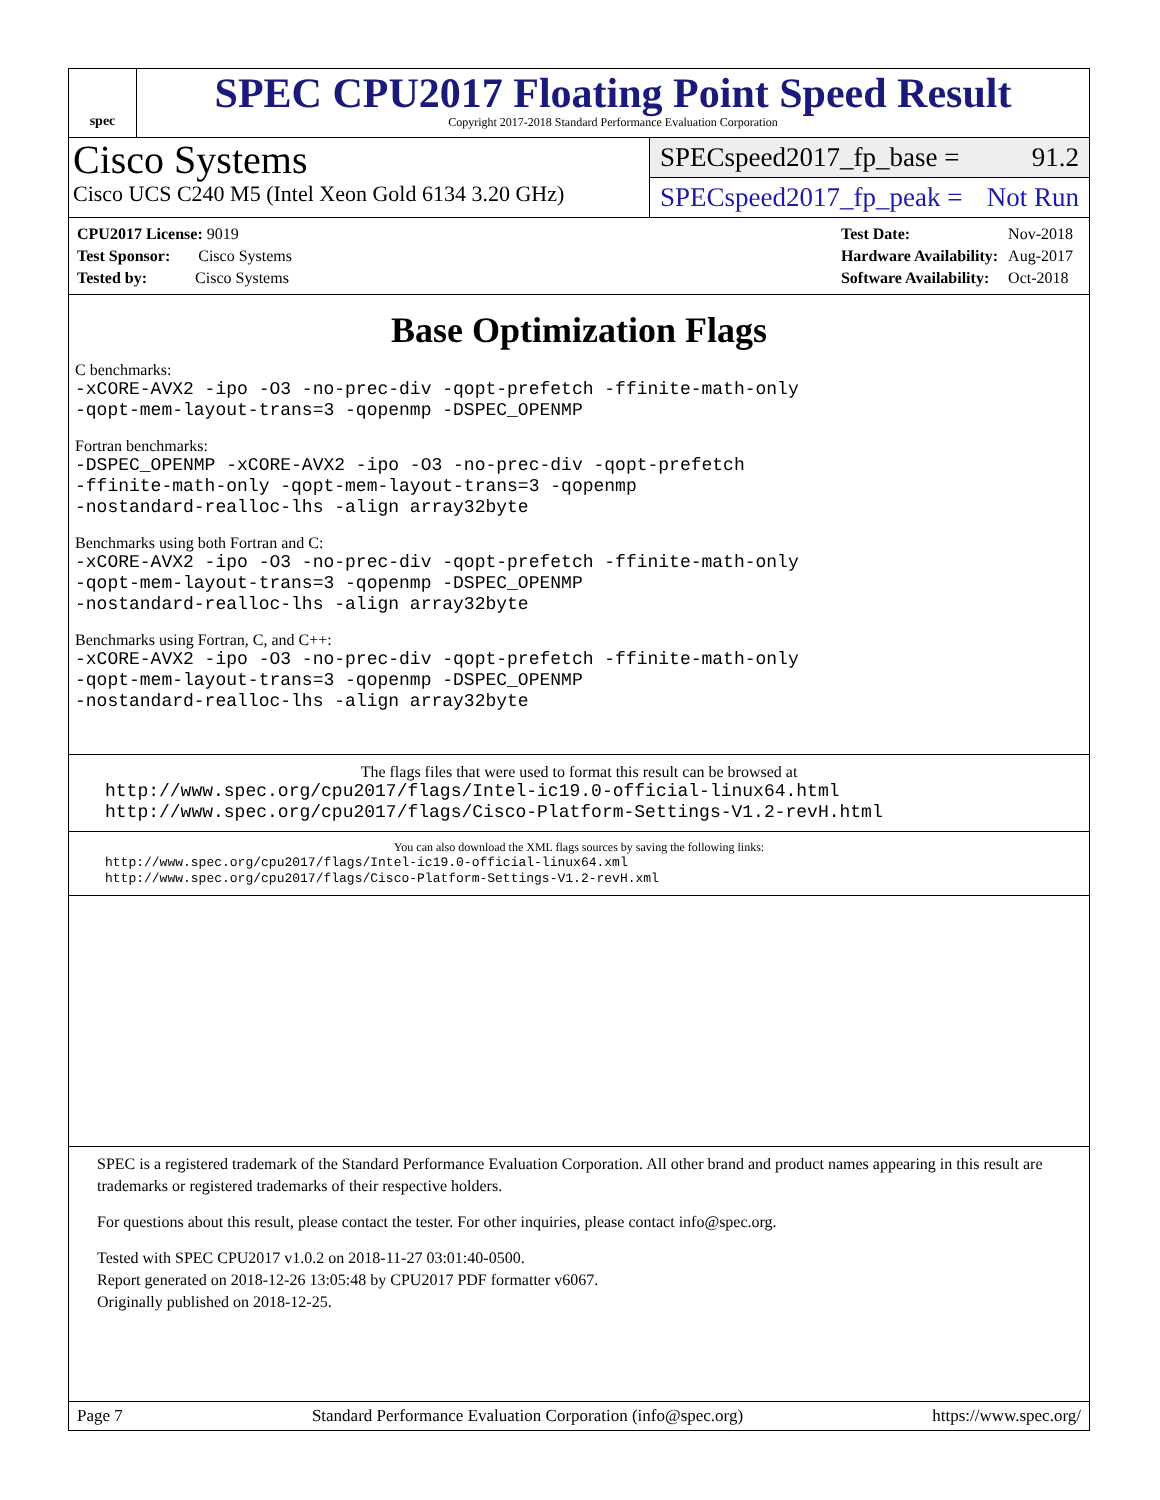spec
SPEC CPU2017 Floating Point Speed Result
Copyright 2017-2018 Standard Performance Evaluation Corporation
Cisco Systems
Cisco UCS C240 M5 (Intel Xeon Gold 6134 3.20 GHz)
SPECspeed2017_fp_base = 91.2
SPECspeed2017_fp_peak = Not Run
| CPU2017 License: 9019 |
| Test Sponsor: Cisco Systems |
| Tested by: Cisco Systems |
| Test Date: | Nov-2018 |
| Hardware Availability: | Aug-2017 |
| Software Availability: | Oct-2018 |
Base Optimization Flags
C benchmarks:
-xCORE-AVX2 -ipo -O3 -no-prec-div -qopt-prefetch -ffinite-math-only
-qopt-mem-layout-trans=3 -qopenmp -DSPEC_OPENMP
Fortran benchmarks:
-DSPEC_OPENMP -xCORE-AVX2 -ipo -O3 -no-prec-div -qopt-prefetch
-ffinite-math-only -qopt-mem-layout-trans=3 -qopenmp
-nostandard-realloc-lhs -align array32byte
Benchmarks using both Fortran and C:
-xCORE-AVX2 -ipo -O3 -no-prec-div -qopt-prefetch -ffinite-math-only
-qopt-mem-layout-trans=3 -qopenmp -DSPEC_OPENMP
-nostandard-realloc-lhs -align array32byte
Benchmarks using Fortran, C, and C++:
-xCORE-AVX2 -ipo -O3 -no-prec-div -qopt-prefetch -ffinite-math-only
-qopt-mem-layout-trans=3 -qopenmp -DSPEC_OPENMP
-nostandard-realloc-lhs -align array32byte
The flags files that were used to format this result can be browsed at
http://www.spec.org/cpu2017/flags/Intel-ic19.0-official-linux64.html
http://www.spec.org/cpu2017/flags/Cisco-Platform-Settings-V1.2-revH.html
You can also download the XML flags sources by saving the following links:
http://www.spec.org/cpu2017/flags/Intel-ic19.0-official-linux64.xml
http://www.spec.org/cpu2017/flags/Cisco-Platform-Settings-V1.2-revH.xml
SPEC is a registered trademark of the Standard Performance Evaluation Corporation. All other brand and product names appearing in this result are trademarks or registered trademarks of their respective holders.
For questions about this result, please contact the tester. For other inquiries, please contact info@spec.org.
Tested with SPEC CPU2017 v1.0.2 on 2018-11-27 03:01:40-0500.
Report generated on 2018-12-26 13:05:48 by CPU2017 PDF formatter v6067.
Originally published on 2018-12-25.
Page 7 Standard Performance Evaluation Corporation (info@spec.org) https://www.spec.org/